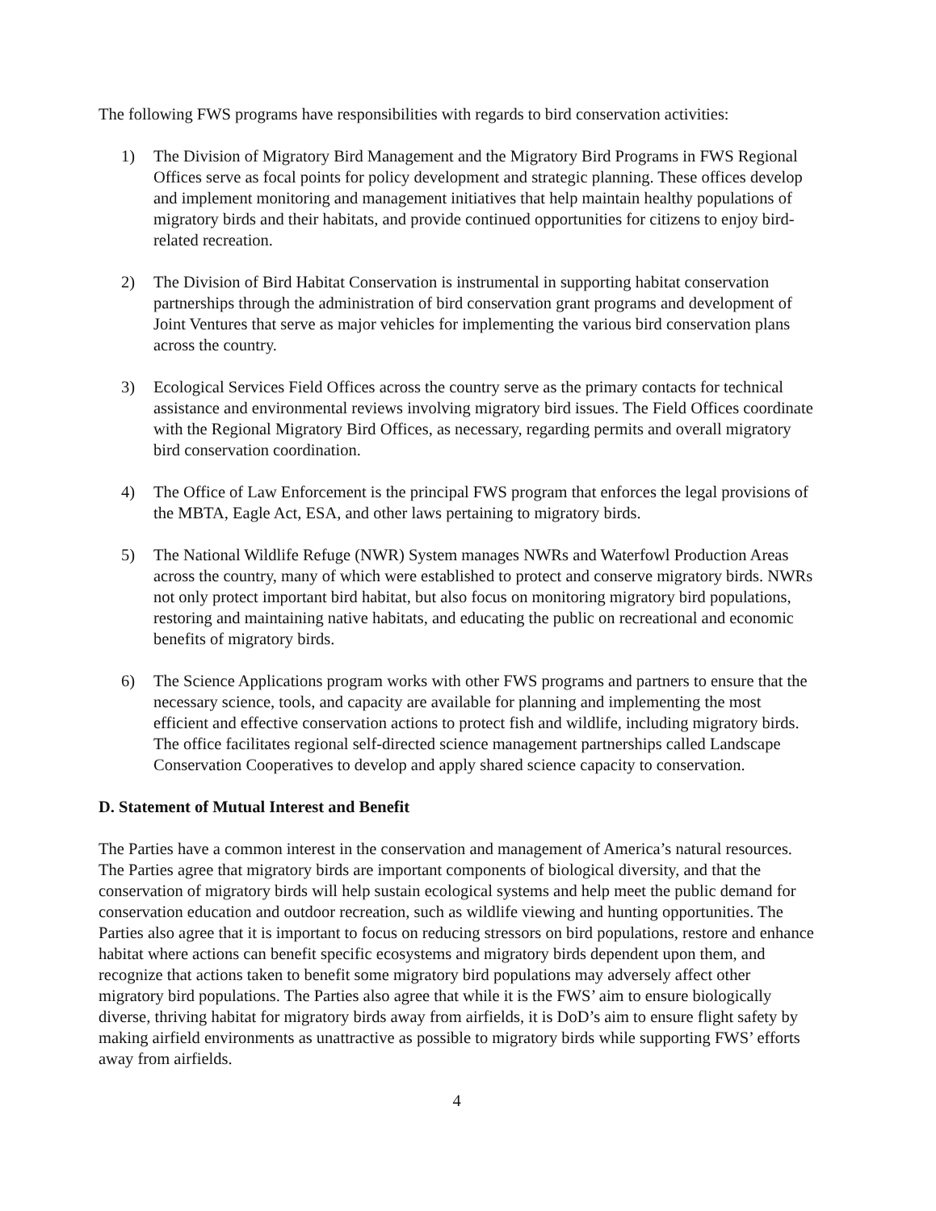The following FWS programs have responsibilities with regards to bird conservation activities:
1) The Division of Migratory Bird Management and the Migratory Bird Programs in FWS Regional Offices serve as focal points for policy development and strategic planning. These offices develop and implement monitoring and management initiatives that help maintain healthy populations of migratory birds and their habitats, and provide continued opportunities for citizens to enjoy bird-related recreation.
2) The Division of Bird Habitat Conservation is instrumental in supporting habitat conservation partnerships through the administration of bird conservation grant programs and development of Joint Ventures that serve as major vehicles for implementing the various bird conservation plans across the country.
3) Ecological Services Field Offices across the country serve as the primary contacts for technical assistance and environmental reviews involving migratory bird issues. The Field Offices coordinate with the Regional Migratory Bird Offices, as necessary, regarding permits and overall migratory bird conservation coordination.
4) The Office of Law Enforcement is the principal FWS program that enforces the legal provisions of the MBTA, Eagle Act, ESA, and other laws pertaining to migratory birds.
5) The National Wildlife Refuge (NWR) System manages NWRs and Waterfowl Production Areas across the country, many of which were established to protect and conserve migratory birds. NWRs not only protect important bird habitat, but also focus on monitoring migratory bird populations, restoring and maintaining native habitats, and educating the public on recreational and economic benefits of migratory birds.
6) The Science Applications program works with other FWS programs and partners to ensure that the necessary science, tools, and capacity are available for planning and implementing the most efficient and effective conservation actions to protect fish and wildlife, including migratory birds. The office facilitates regional self-directed science management partnerships called Landscape Conservation Cooperatives to develop and apply shared science capacity to conservation.
D. Statement of Mutual Interest and Benefit
The Parties have a common interest in the conservation and management of America’s natural resources. The Parties agree that migratory birds are important components of biological diversity, and that the conservation of migratory birds will help sustain ecological systems and help meet the public demand for conservation education and outdoor recreation, such as wildlife viewing and hunting opportunities. The Parties also agree that it is important to focus on reducing stressors on bird populations, restore and enhance habitat where actions can benefit specific ecosystems and migratory birds dependent upon them, and recognize that actions taken to benefit some migratory bird populations may adversely affect other migratory bird populations. The Parties also agree that while it is the FWS’ aim to ensure biologically diverse, thriving habitat for migratory birds away from airfields, it is DoD’s aim to ensure flight safety by making airfield environments as unattractive as possible to migratory birds while supporting FWS’ efforts away from airfields.
4